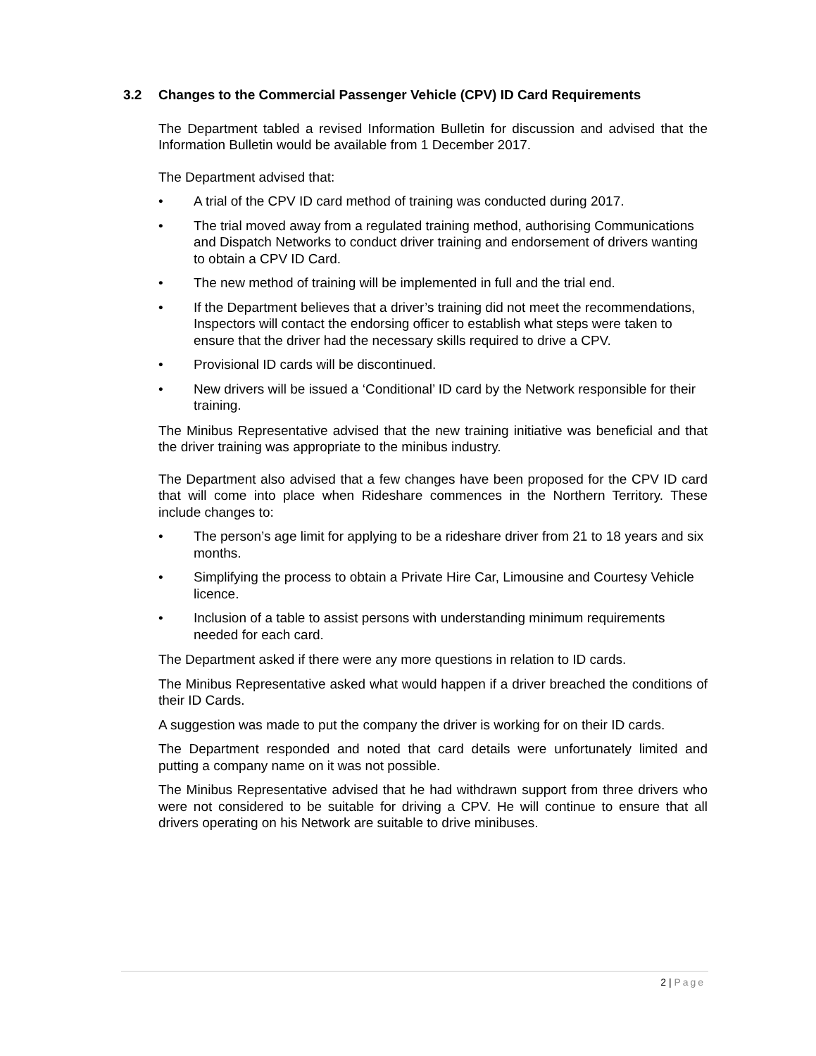3.2 Changes to the Commercial Passenger Vehicle (CPV) ID Card Requirements
The Department tabled a revised Information Bulletin for discussion and advised that the Information Bulletin would be available from 1 December 2017.
The Department advised that:
• A trial of the CPV ID card method of training was conducted during 2017.
• The trial moved away from a regulated training method, authorising Communications and Dispatch Networks to conduct driver training and endorsement of drivers wanting to obtain a CPV ID Card.
• The new method of training will be implemented in full and the trial end.
• If the Department believes that a driver’s training did not meet the recommendations, Inspectors will contact the endorsing officer to establish what steps were taken to ensure that the driver had the necessary skills required to drive a CPV.
• Provisional ID cards will be discontinued.
• New drivers will be issued a ‘Conditional’ ID card by the Network responsible for their training.
The Minibus Representative advised that the new training initiative was beneficial and that the driver training was appropriate to the minibus industry.
The Department also advised that a few changes have been proposed for the CPV ID card that will come into place when Rideshare commences in the Northern Territory. These include changes to:
• The person’s age limit for applying to be a rideshare driver from 21 to 18 years and six months.
• Simplifying the process to obtain a Private Hire Car, Limousine and Courtesy Vehicle licence.
• Inclusion of a table to assist persons with understanding minimum requirements needed for each card.
The Department asked if there were any more questions in relation to ID cards.
The Minibus Representative asked what would happen if a driver breached the conditions of their ID Cards.
A suggestion was made to put the company the driver is working for on their ID cards.
The Department responded and noted that card details were unfortunately limited and putting a company name on it was not possible.
The Minibus Representative advised that he had withdrawn support from three drivers who were not considered to be suitable for driving a CPV. He will continue to ensure that all drivers operating on his Network are suitable to drive minibuses.
2 | Page